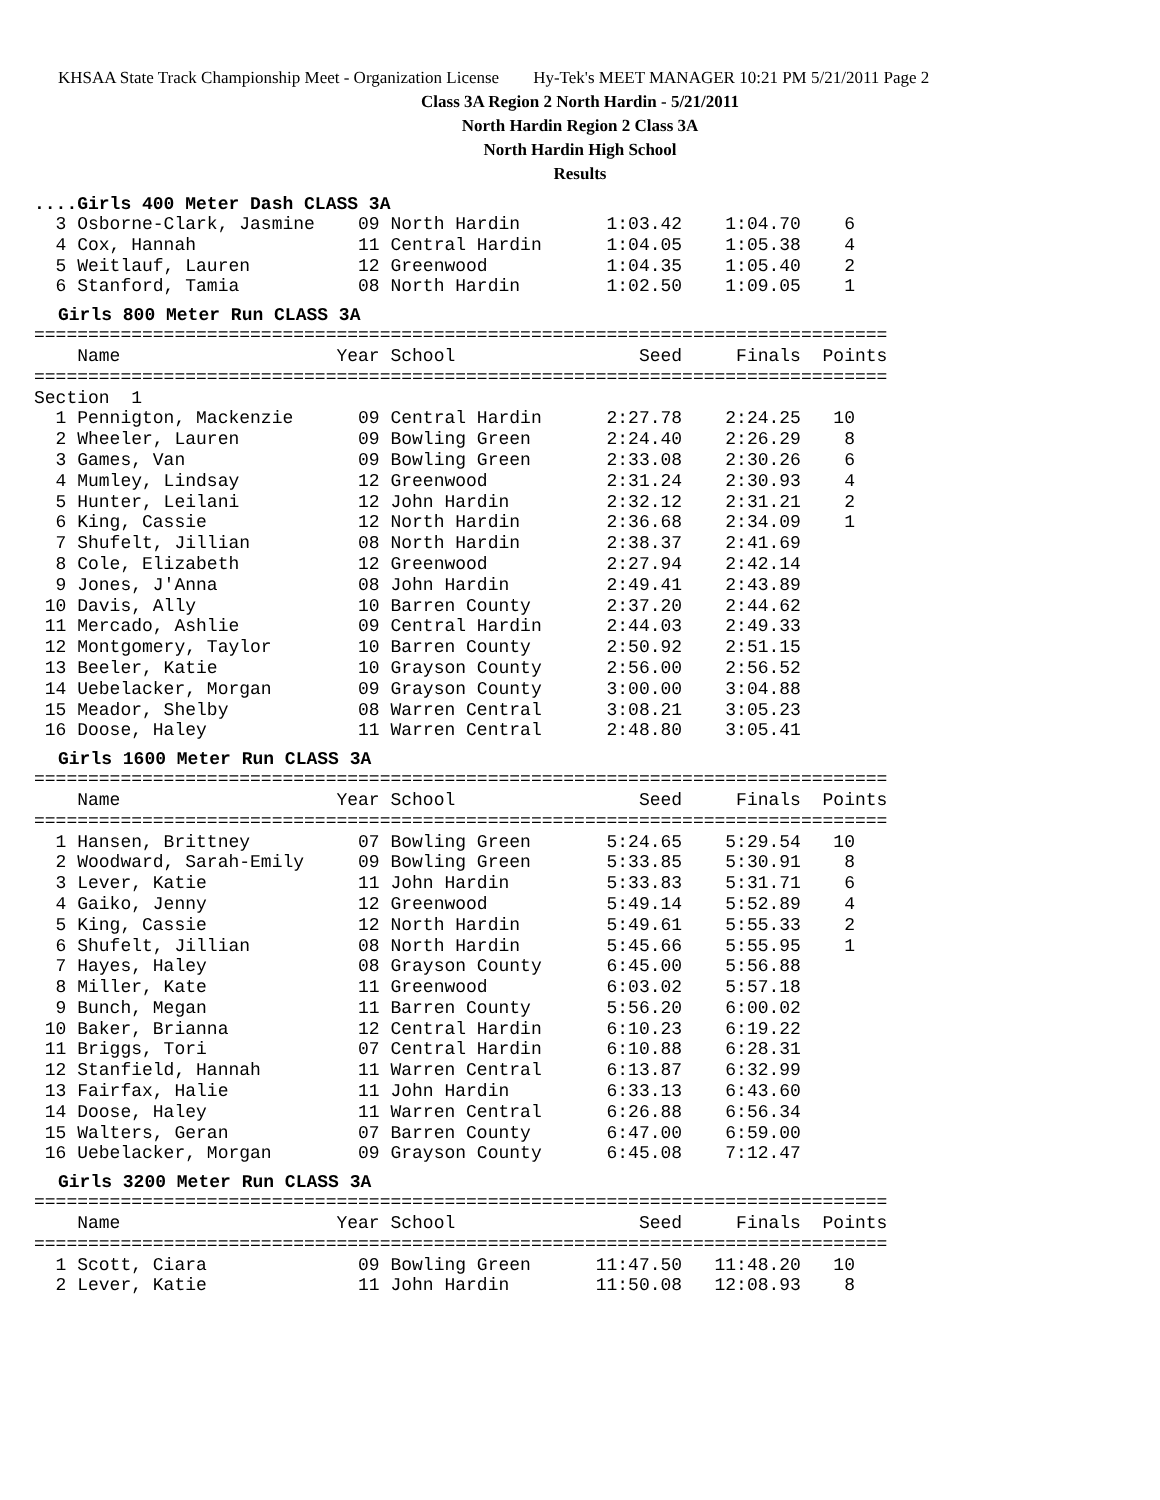KHSAA State Track Championship Meet - Organization License Hy-Tek's MEET MANAGER 10:21 PM 5/21/2011 Page 2
Class 3A Region 2 North Hardin - 5/21/2011
North Hardin Region 2 Class 3A
North Hardin High School
Results
....Girls 400 Meter Dash CLASS 3A
  3 Osborne-Clark, Jasmine    09 North Hardin        1:03.42    1:04.70    6
  4 Cox, Hannah               11 Central Hardin      1:04.05    1:05.38    4
  5 Weitlauf, Lauren          12 Greenwood           1:04.35    1:05.40    2
  6 Stanford, Tamia           08 North Hardin        1:02.50    1:09.05    1
Girls 800 Meter Run CLASS 3A
===============================================================================
    Name                    Year School                 Seed     Finals  Points
===============================================================================
Section  1
  1 Pennigton, Mackenzie      09 Central Hardin      2:27.78    2:24.25   10
  2 Wheeler, Lauren           09 Bowling Green       2:24.40    2:26.29    8
  3 Games, Van                09 Bowling Green       2:33.08    2:30.26    6
  4 Mumley, Lindsay           12 Greenwood           2:31.24    2:30.93    4
  5 Hunter, Leilani           12 John Hardin         2:32.12    2:31.21    2
  6 King, Cassie              12 North Hardin        2:36.68    2:34.09    1
  7 Shufelt, Jillian          08 North Hardin        2:38.37    2:41.69
  8 Cole, Elizabeth           12 Greenwood           2:27.94    2:42.14
  9 Jones, J'Anna             08 John Hardin         2:49.41    2:43.89
 10 Davis, Ally               10 Barren County       2:37.20    2:44.62
 11 Mercado, Ashlie           09 Central Hardin      2:44.03    2:49.33
 12 Montgomery, Taylor        10 Barren County       2:50.92    2:51.15
 13 Beeler, Katie             10 Grayson County      2:56.00    2:56.52
 14 Uebelacker, Morgan        09 Grayson County      3:00.00    3:04.88
 15 Meador, Shelby            08 Warren Central      3:08.21    3:05.23
 16 Doose, Haley              11 Warren Central      2:48.80    3:05.41
Girls 1600 Meter Run CLASS 3A
===============================================================================
    Name                    Year School                 Seed     Finals  Points
===============================================================================
  1 Hansen, Brittney          07 Bowling Green       5:24.65    5:29.54   10
  2 Woodward, Sarah-Emily     09 Bowling Green       5:33.85    5:30.91    8
  3 Lever, Katie              11 John Hardin         5:33.83    5:31.71    6
  4 Gaiko, Jenny              12 Greenwood           5:49.14    5:52.89    4
  5 King, Cassie              12 North Hardin        5:49.61    5:55.33    2
  6 Shufelt, Jillian          08 North Hardin        5:45.66    5:55.95    1
  7 Hayes, Haley              08 Grayson County      6:45.00    5:56.88
  8 Miller, Kate              11 Greenwood           6:03.02    5:57.18
  9 Bunch, Megan              11 Barren County       5:56.20    6:00.02
 10 Baker, Brianna            12 Central Hardin      6:10.23    6:19.22
 11 Briggs, Tori              07 Central Hardin      6:10.88    6:28.31
 12 Stanfield, Hannah         11 Warren Central      6:13.87    6:32.99
 13 Fairfax, Halie            11 John Hardin         6:33.13    6:43.60
 14 Doose, Haley              11 Warren Central      6:26.88    6:56.34
 15 Walters, Geran            07 Barren County       6:47.00    6:59.00
 16 Uebelacker, Morgan        09 Grayson County      6:45.08    7:12.47
Girls 3200 Meter Run CLASS 3A
===============================================================================
    Name                    Year School                 Seed     Finals  Points
===============================================================================
  1 Scott, Ciara              09 Bowling Green      11:47.50   11:48.20   10
  2 Lever, Katie              11 John Hardin        11:50.08   12:08.93    8